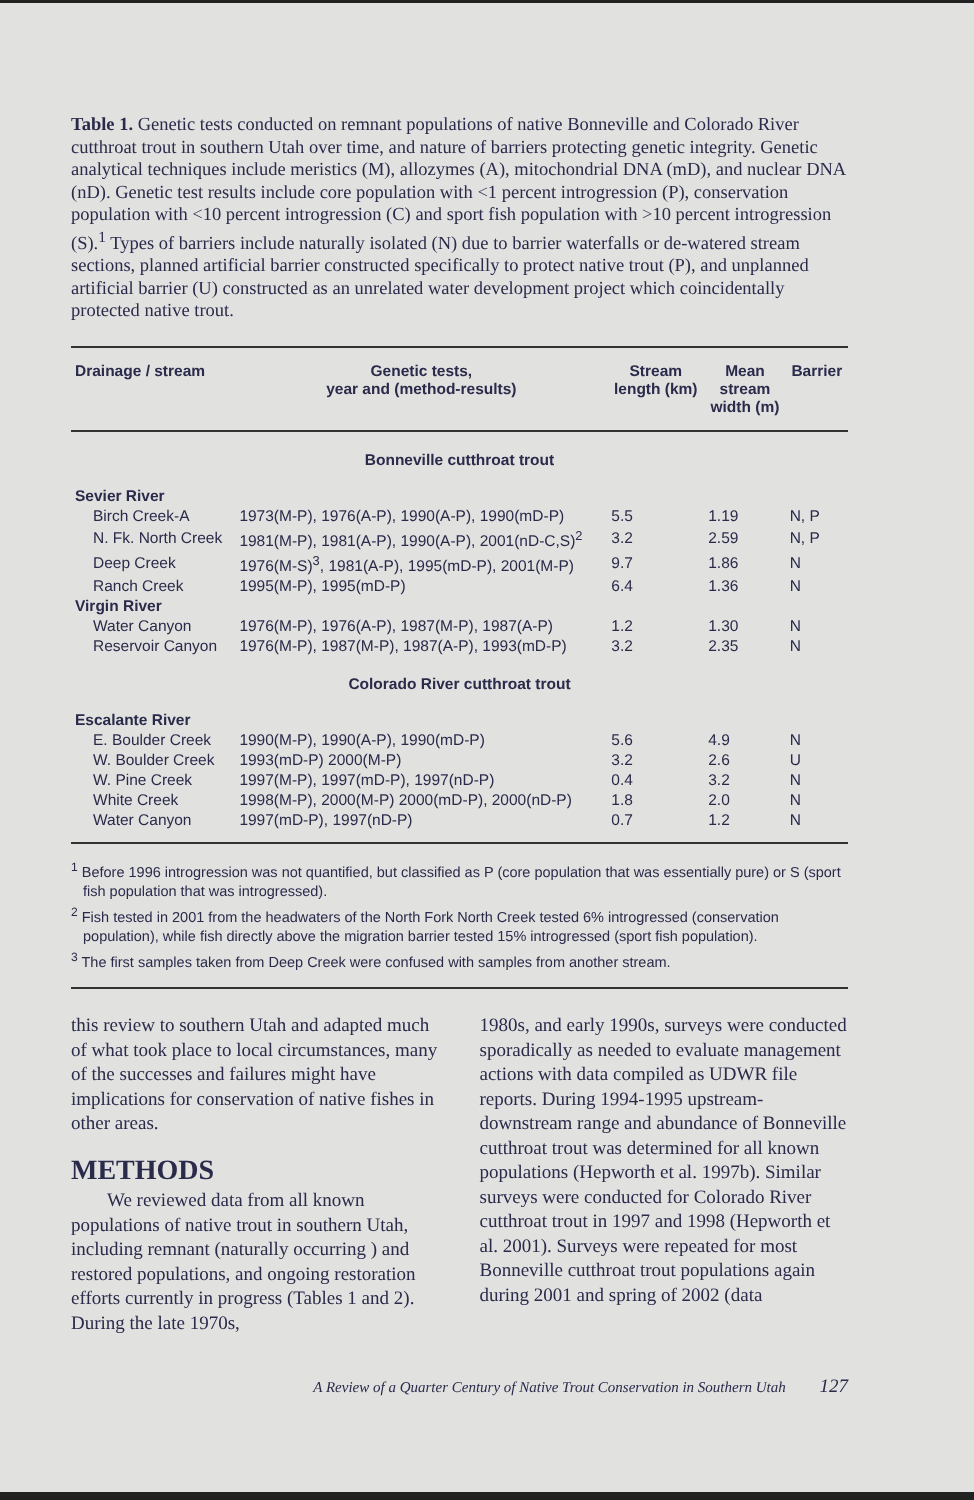Table 1. Genetic tests conducted on remnant populations of native Bonneville and Colorado River cutthroat trout in southern Utah over time, and nature of barriers protecting genetic integrity. Genetic analytical techniques include meristics (M), allozymes (A), mitochondrial DNA (mD), and nuclear DNA (nD). Genetic test results include core population with <1 percent introgression (P), conservation population with <10 percent introgression (C) and sport fish population with >10 percent introgression (S).<sup>1</sup> Types of barriers include naturally isolated (N) due to barrier waterfalls or de-watered stream sections, planned artificial barrier constructed specifically to protect native trout (P), and unplanned artificial barrier (U) constructed as an unrelated water development project which coincidentally protected native trout.
| Drainage / stream | Genetic tests, year and (method-results) | Stream length (km) | Mean stream width (m) | Barrier |
| --- | --- | --- | --- | --- |
| Bonneville cutthroat trout | | | | |
| Sevier River | | | | |
| Birch Creek-A | 1973(M-P), 1976(A-P), 1990(A-P), 1990(mD-P) | 5.5 | 1.19 | N, P |
| N. Fk. North Creek | 1981(M-P), 1981(A-P), 1990(A-P), 2001(nD-C,S)<sup>2</sup> | 3.2 | 2.59 | N, P |
| Deep Creek | 1976(M-S)<sup>3</sup>, 1981(A-P), 1995(mD-P), 2001(M-P) | 9.7 | 1.86 | N |
| Ranch Creek | 1995(M-P), 1995(mD-P) | 6.4 | 1.36 | N |
| Virgin River | | | | |
| Water Canyon | 1976(M-P), 1976(A-P), 1987(M-P), 1987(A-P) | 1.2 | 1.30 | N |
| Reservoir Canyon | 1976(M-P), 1987(M-P), 1987(A-P), 1993(mD-P) | 3.2 | 2.35 | N |
| Colorado River cutthroat trout | | | | |
| Escalante River | | | | |
| E. Boulder Creek | 1990(M-P), 1990(A-P), 1990(mD-P) | 5.6 | 4.9 | N |
| W. Boulder Creek | 1993(mD-P) 2000(M-P) | 3.2 | 2.6 | U |
| W. Pine Creek | 1997(M-P), 1997(mD-P), 1997(nD-P) | 0.4 | 3.2 | N |
| White Creek | 1998(M-P), 2000(M-P) 2000(mD-P), 2000(nD-P) | 1.8 | 2.0 | N |
| Water Canyon | 1997(mD-P), 1997(nD-P) | 0.7 | 1.2 | N |
<sup>1</sup> Before 1996 introgression was not quantified, but classified as P (core population that was essentially pure) or S (sport fish population that was introgressed).
<sup>2</sup> Fish tested in 2001 from the headwaters of the North Fork North Creek tested 6% introgressed (conservation population), while fish directly above the migration barrier tested 15% introgressed (sport fish population).
<sup>3</sup> The first samples taken from Deep Creek were confused with samples from another stream.
this review to southern Utah and adapted much of what took place to local circumstances, many of the successes and failures might have implications for conservation of native fishes in other areas.
METHODS
We reviewed data from all known populations of native trout in southern Utah, including remnant (naturally occurring ) and restored populations, and ongoing restoration efforts currently in progress (Tables 1 and 2). During the late 1970s,
1980s, and early 1990s, surveys were conducted sporadically as needed to evaluate management actions with data compiled as UDWR file reports. During 1994-1995 upstream-downstream range and abundance of Bonneville cutthroat trout was determined for all known populations (Hepworth et al. 1997b). Similar surveys were conducted for Colorado River cutthroat trout in 1997 and 1998 (Hepworth et al. 2001). Surveys were repeated for most Bonneville cutthroat trout populations again during 2001 and spring of 2002 (data
A Review of a Quarter Century of Native Trout Conservation in Southern Utah 127